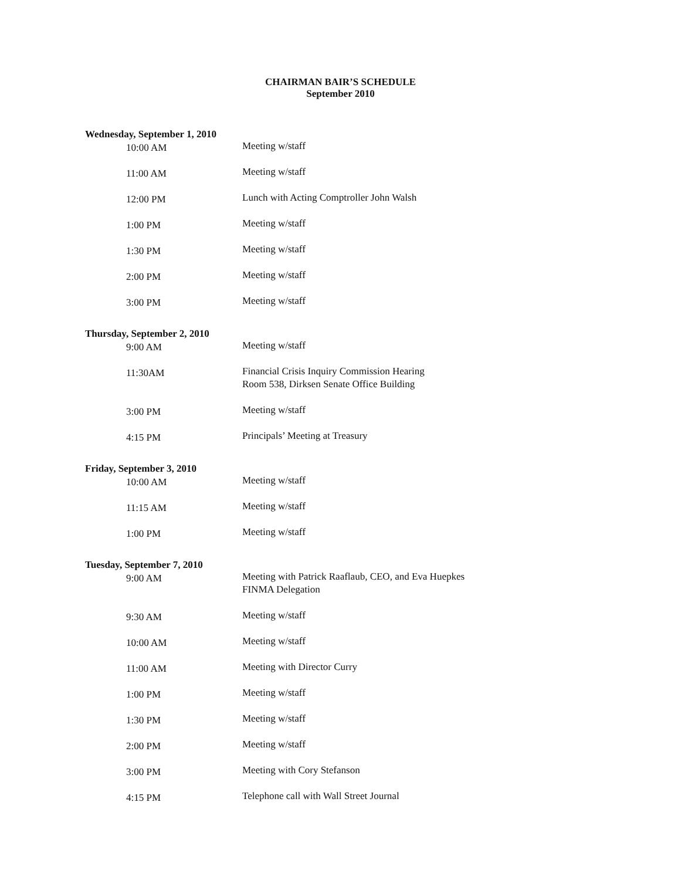CHAIRMAN BAIR’S SCHEDULE
September 2010
Wednesday, September 1, 2010
10:00 AM
Meeting w/staff
11:00 AM
Meeting w/staff
12:00 PM
Lunch with Acting Comptroller John Walsh
1:00 PM
Meeting w/staff
1:30 PM
Meeting w/staff
2:00 PM
Meeting w/staff
3:00 PM
Meeting w/staff
Thursday, September 2, 2010
9:00 AM
Meeting w/staff
11:30AM
Financial Crisis Inquiry Commission Hearing
Room 538, Dirksen Senate Office Building
3:00 PM
Meeting w/staff
4:15 PM
Principals’ Meeting at Treasury
Friday, September 3, 2010
10:00 AM
Meeting w/staff
11:15 AM
Meeting w/staff
1:00 PM
Meeting w/staff
Tuesday, September 7, 2010
9:00 AM
Meeting with Patrick Raaflaub, CEO, and Eva Huepkes
FINMA Delegation
9:30 AM
Meeting w/staff
10:00 AM
Meeting w/staff
11:00 AM
Meeting with Director Curry
1:00 PM
Meeting w/staff
1:30 PM
Meeting w/staff
2:00 PM
Meeting w/staff
3:00 PM
Meeting with Cory Stefanson
4:15 PM
Telephone call with Wall Street Journal